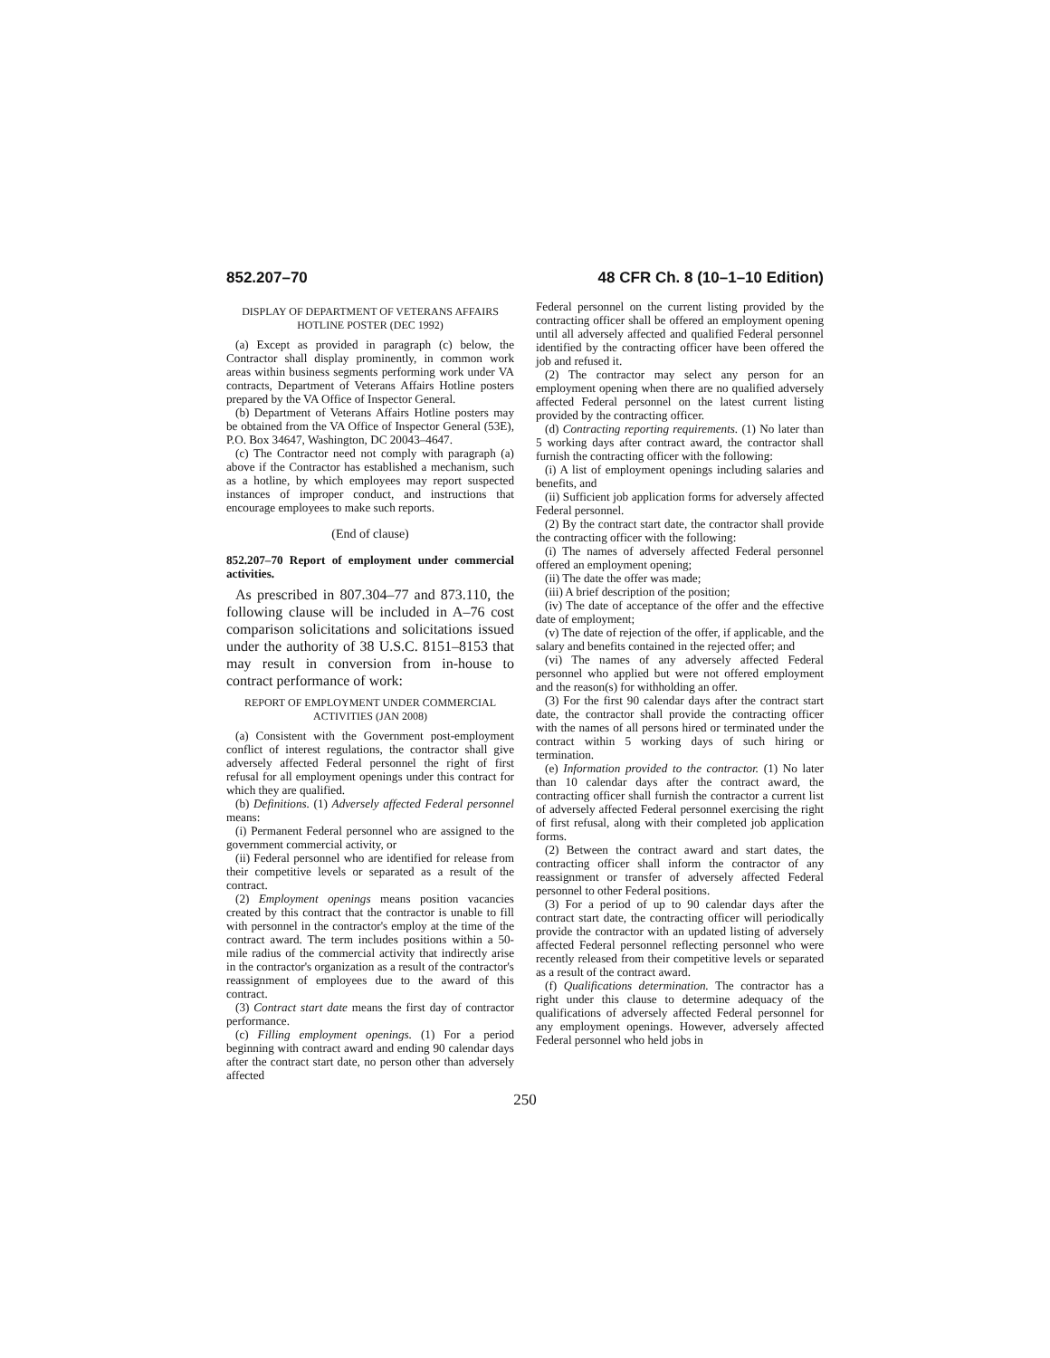852.207–70 48 CFR Ch. 8 (10–1–10 Edition)
DISPLAY OF DEPARTMENT OF VETERANS AFFAIRS HOTLINE POSTER (DEC 1992)
(a) Except as provided in paragraph (c) below, the Contractor shall display prominently, in common work areas within business segments performing work under VA contracts, Department of Veterans Affairs Hotline posters prepared by the VA Office of Inspector General.
(b) Department of Veterans Affairs Hotline posters may be obtained from the VA Office of Inspector General (53E), P.O. Box 34647, Washington, DC 20043–4647.
(c) The Contractor need not comply with paragraph (a) above if the Contractor has established a mechanism, such as a hotline, by which employees may report suspected instances of improper conduct, and instructions that encourage employees to make such reports.
(End of clause)
852.207–70 Report of employment under commercial activities.
As prescribed in 807.304–77 and 873.110, the following clause will be included in A–76 cost comparison solicitations and solicitations issued under the authority of 38 U.S.C. 8151–8153 that may result in conversion from in-house to contract performance of work:
REPORT OF EMPLOYMENT UNDER COMMERCIAL ACTIVITIES (JAN 2008)
(a) Consistent with the Government post-employment conflict of interest regulations, the contractor shall give adversely affected Federal personnel the right of first refusal for all employment openings under this contract for which they are qualified.
(b) Definitions. (1) Adversely affected Federal personnel means:
(i) Permanent Federal personnel who are assigned to the government commercial activity, or
(ii) Federal personnel who are identified for release from their competitive levels or separated as a result of the contract.
(2) Employment openings means position vacancies created by this contract that the contractor is unable to fill with personnel in the contractor's employ at the time of the contract award. The term includes positions within a 50-mile radius of the commercial activity that indirectly arise in the contractor's organization as a result of the contractor's reassignment of employees due to the award of this contract.
(3) Contract start date means the first day of contractor performance.
(c) Filling employment openings. (1) For a period beginning with contract award and ending 90 calendar days after the contract start date, no person other than adversely affected
Federal personnel on the current listing provided by the contracting officer shall be offered an employment opening until all adversely affected and qualified Federal personnel identified by the contracting officer have been offered the job and refused it.
(2) The contractor may select any person for an employment opening when there are no qualified adversely affected Federal personnel on the latest current listing provided by the contracting officer.
(d) Contracting reporting requirements. (1) No later than 5 working days after contract award, the contractor shall furnish the contracting officer with the following:
(i) A list of employment openings including salaries and benefits, and
(ii) Sufficient job application forms for adversely affected Federal personnel.
(2) By the contract start date, the contractor shall provide the contracting officer with the following:
(i) The names of adversely affected Federal personnel offered an employment opening;
(ii) The date the offer was made;
(iii) A brief description of the position;
(iv) The date of acceptance of the offer and the effective date of employment;
(v) The date of rejection of the offer, if applicable, and the salary and benefits contained in the rejected offer; and
(vi) The names of any adversely affected Federal personnel who applied but were not offered employment and the reason(s) for withholding an offer.
(3) For the first 90 calendar days after the contract start date, the contractor shall provide the contracting officer with the names of all persons hired or terminated under the contract within 5 working days of such hiring or termination.
(e) Information provided to the contractor. (1) No later than 10 calendar days after the contract award, the contracting officer shall furnish the contractor a current list of adversely affected Federal personnel exercising the right of first refusal, along with their completed job application forms.
(2) Between the contract award and start dates, the contracting officer shall inform the contractor of any reassignment or transfer of adversely affected Federal personnel to other Federal positions.
(3) For a period of up to 90 calendar days after the contract start date, the contracting officer will periodically provide the contractor with an updated listing of adversely affected Federal personnel reflecting personnel who were recently released from their competitive levels or separated as a result of the contract award.
(f) Qualifications determination. The contractor has a right under this clause to determine adequacy of the qualifications of adversely affected Federal personnel for any employment openings. However, adversely affected Federal personnel who held jobs in
250